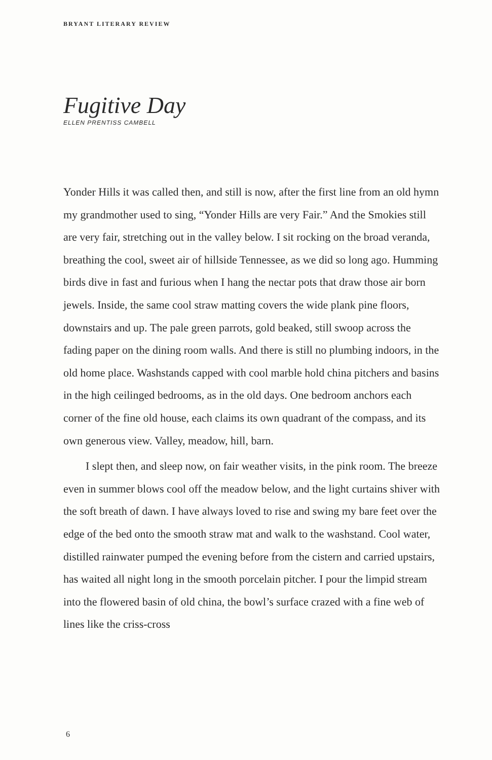BRYANT LITERARY REVIEW
Fugitive Day
ELLEN PRENTISS CAMBELL
Yonder Hills it was called then, and still is now, after the first line from an old hymn my grandmother used to sing, “Yonder Hills are very Fair.” And the Smokies still are very fair, stretching out in the valley below. I sit rocking on the broad veranda, breathing the cool, sweet air of hillside Tennessee, as we did so long ago. Humming birds dive in fast and furious when I hang the nectar pots that draw those air born jewels. Inside, the same cool straw matting covers the wide plank pine floors, downstairs and up. The pale green parrots, gold beaked, still swoop across the fading paper on the dining room walls. And there is still no plumbing indoors, in the old home place. Washstands capped with cool marble hold china pitchers and basins in the high ceilinged bedrooms, as in the old days. One bedroom anchors each corner of the fine old house, each claims its own quadrant of the compass, and its own generous view. Valley, meadow, hill, barn.
I slept then, and sleep now, on fair weather visits, in the pink room. The breeze even in summer blows cool off the meadow below, and the light curtains shiver with the soft breath of dawn. I have always loved to rise and swing my bare feet over the edge of the bed onto the smooth straw mat and walk to the washstand. Cool water, distilled rainwater pumped the evening before from the cistern and carried upstairs, has waited all night long in the smooth porcelain pitcher. I pour the limpid stream into the flowered basin of old china, the bowl’s surface crazed with a fine web of lines like the criss-cross
6